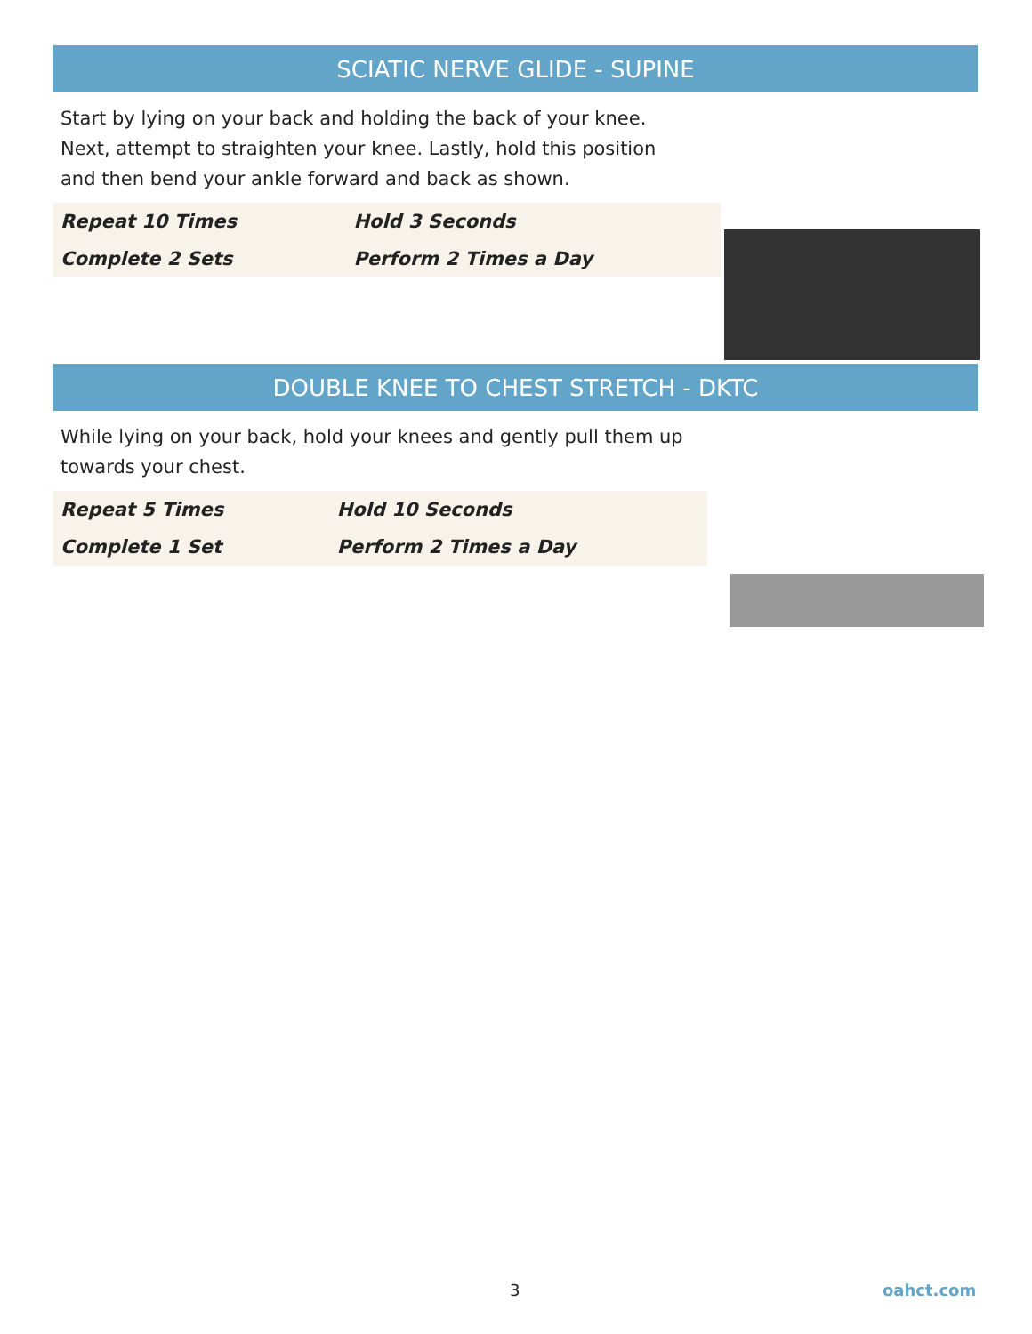SCIATIC NERVE GLIDE - SUPINE
Start by lying on your back and holding the back of your knee. Next, attempt to straighten your knee. Lastly, hold this position and then bend your ankle forward and back as shown.
| Repeat 10 Times | Hold 3 Seconds |
| Complete 2 Sets | Perform 2 Times a Day |
DOUBLE KNEE TO CHEST STRETCH - DKTC
While lying on your back, hold your knees and gently pull them up towards your chest.
| Repeat 5 Times | Hold 10 Seconds |
| Complete 1 Set | Perform 2 Times a Day |
3 oahct.com